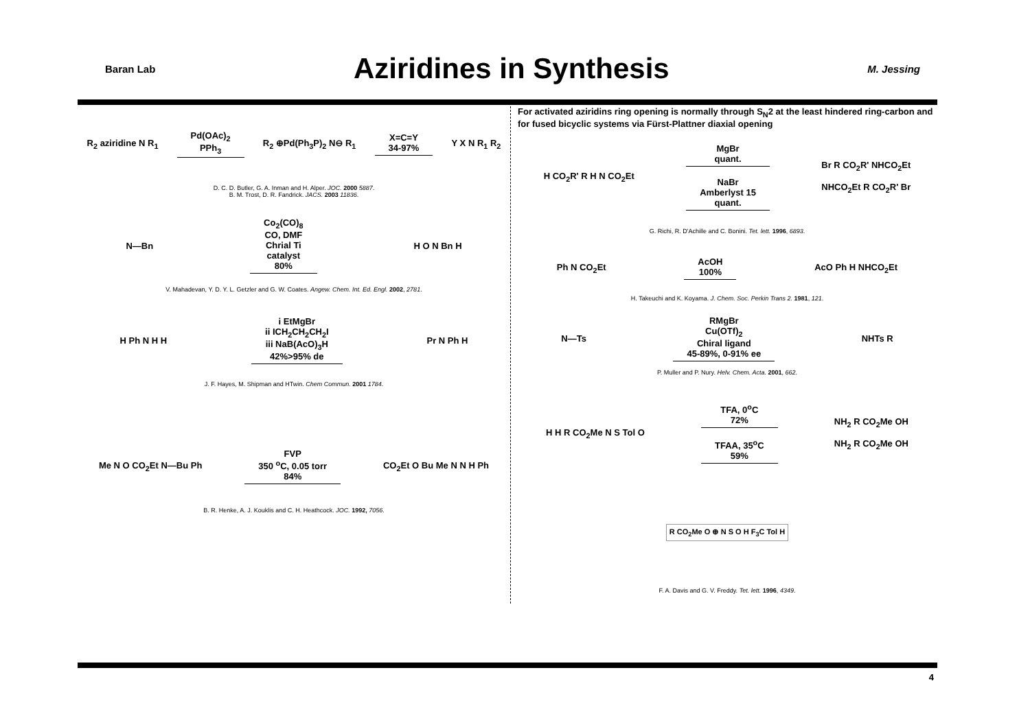Baran Lab Aziridines in Synthesis M. Jessing
R<sub>2</sub> aziridine N R<sub>1</sub> Pd(OAc)<sub>2</sub>
PPh<sub>3</sub> R<sub>2</sub> ⊕Pd(Ph<sub>3</sub>P)<sub>2</sub> N⊖ R<sub>1</sub> X=C=Y
34-97% Y X N R<sub>1</sub> R<sub>2</sub>
D. C. D. Butler, G. A. Inman and H. Alper. JOC. 2000 5887.
B. M. Trost, D. R. Fandrick. JACS. 2003 11836.
N—Bn Co<sub>2</sub>(CO)<sub>8</sub>
CO, DMF
Chrial Ti
catalyst
80% H O N Bn H
V. Mahadevan, Y. D. Y. L. Getzler and G. W. Coates. Angew. Chem. Int. Ed. Engl. 2002, 2781.
H Ph N H H i EtMgBr
ii ICH<sub>2</sub>CH<sub>2</sub>CH<sub>2</sub>I
iii NaB(AcO)<sub>3</sub>H
42%>95% de Pr N Ph H
J. F. Hayes, M. Shipman and HTwin. Chem Commun. 2001 1784.
Me N O CO<sub>2</sub>Et N—Bu Ph FVP
350 <sup>o</sup>C, 0.05 torr
84% CO<sub>2</sub>Et O Bu Me N N H Ph
B. R. Henke, A. J. Kouklis and C. H. Heathcock. JOC. 1992, 7056.
For activated aziridins ring opening is normally through S<sub>N</sub>2 at the least hindered ring-carbon and for fused bicyclic systems via Fürst-Plattner diaxial opening
H CO<sub>2</sub>R' R H N CO<sub>2</sub>Et MgBr
quant.
NaBr
Amberlyst 15
quant. Br R CO<sub>2</sub>R' NHCO<sub>2</sub>Et
NHCO<sub>2</sub>Et R CO<sub>2</sub>R' Br
G. Richi, R. D'Achille and C. Bonini. Tet. lett. 1996, 6893.
Ph N CO<sub>2</sub>Et AcOH
100% AcO Ph H NHCO<sub>2</sub>Et
H. Takeuchi and K. Koyama. J. Chem. Soc. Perkin Trans 2. 1981, 121.
N—Ts RMgBr
Cu(OTf)<sub>2</sub>
Chiral ligand
45-89%, 0-91% ee NHTs R
P. Muller and P. Nury. Helv. Chem. Acta. 2001, 662.
H H R CO<sub>2</sub>Me N S Tol O TFA, 0<sup>o</sup>C
72%
TFAA, 35<sup>o</sup>C
59% NH<sub>2</sub> R CO<sub>2</sub>Me OH
NH<sub>2</sub> R CO<sub>2</sub>Me OH
R CO<sub>2</sub>Me O ⊕ N S O H F<sub>3</sub>C Tol H
F. A. Davis and G. V. Freddy. Tet. lett. 1996, 4349.
4